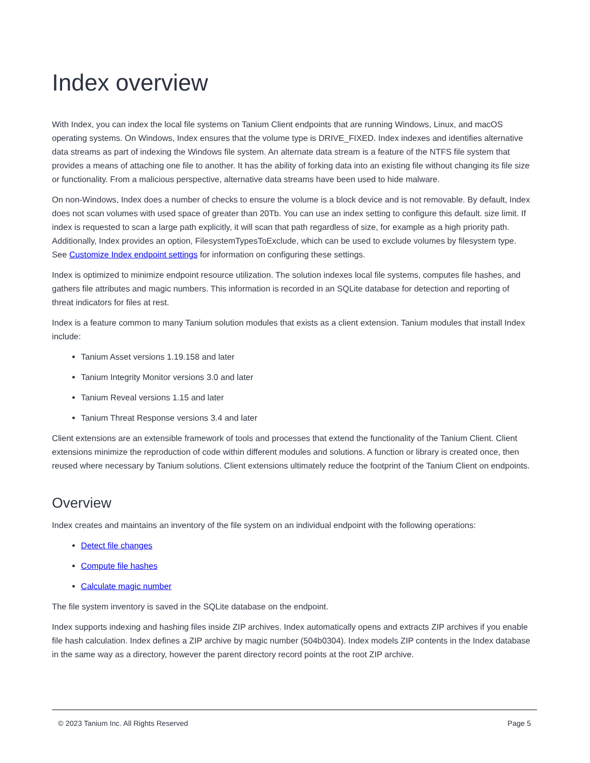Index overview
With Index, you can index the local file systems on Tanium Client endpoints that are running Windows, Linux, and macOS operating systems. On Windows, Index ensures that the volume type is DRIVE_FIXED. Index indexes and identifies alternative data streams as part of indexing the Windows file system. An alternate data stream is a feature of the NTFS file system that provides a means of attaching one file to another. It has the ability of forking data into an existing file without changing its file size or functionality. From a malicious perspective, alternative data streams have been used to hide malware.
On non-Windows, Index does a number of checks to ensure the volume is a block device and is not removable. By default, Index does not scan volumes with used space of greater than 20Tb. You can use an index setting to configure this default. size limit. If index is requested to scan a large path explicitly, it will scan that path regardless of size, for example as a high priority path. Additionally, Index provides an option, FilesystemTypesToExclude, which can be used to exclude volumes by filesystem type. See Customize Index endpoint settings for information on configuring these settings.
Index is optimized to minimize endpoint resource utilization. The solution indexes local file systems, computes file hashes, and gathers file attributes and magic numbers. This information is recorded in an SQLite database for detection and reporting of threat indicators for files at rest.
Index is a feature common to many Tanium solution modules that exists as a client extension. Tanium modules that install Index include:
Tanium Asset versions 1.19.158 and later
Tanium Integrity Monitor versions 3.0 and later
Tanium Reveal versions 1.15 and later
Tanium Threat Response versions 3.4 and later
Client extensions are an extensible framework of tools and processes that extend the functionality of the Tanium Client. Client extensions minimize the reproduction of code within different modules and solutions. A function or library is created once, then reused where necessary by Tanium solutions. Client extensions ultimately reduce the footprint of the Tanium Client on endpoints.
Overview
Index creates and maintains an inventory of the file system on an individual endpoint with the following operations:
Detect file changes
Compute file hashes
Calculate magic number
The file system inventory is saved in the SQLite database on the endpoint.
Index supports indexing and hashing files inside ZIP archives. Index automatically opens and extracts ZIP archives if you enable file hash calculation. Index defines a ZIP archive by magic number (504b0304). Index models ZIP contents in the Index database in the same way as a directory, however the parent directory record points at the root ZIP archive.
© 2023 Tanium Inc. All Rights Reserved Page 5